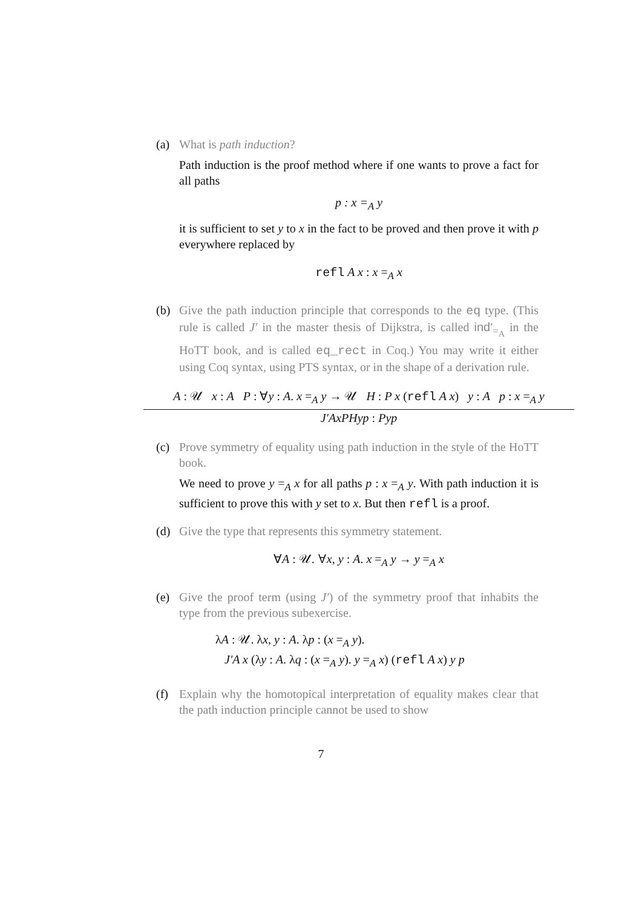(a) What is path induction?
Path induction is the proof method where if one wants to prove a fact for all paths
p : x =<sub>A</sub> y
it is sufficient to set y to x in the fact to be proved and then prove it with p everywhere replaced by
refl A x : x =<sub>A</sub> x
(b) Give the path induction principle that corresponds to the eq type. (This rule is called J′ in the master thesis of Dijkstra, is called ind′<sub>=<sub>A</sub></sub> in the HoTT book, and is called eq_rect in Coq.) You may write it either using Coq syntax, using PTS syntax, or in the shape of a derivation rule.
A : 𝒰 x : A P : ∀y : A. x =<sub>A</sub> y → 𝒰 H : P x (refl A x) y : A p : x =<sub>A</sub> y
J′AxPHyp : Pyp
(c) Prove symmetry of equality using path induction in the style of the HoTT book.
We need to prove y =<sub>A</sub> x for all paths p : x =<sub>A</sub> y. With path induction it is sufficient to prove this with y set to x. But then refl is a proof.
(d) Give the type that represents this symmetry statement.
∀A : 𝒰. ∀x, y : A. x =<sub>A</sub> y → y =<sub>A</sub> x
(e) Give the proof term (using J′) of the symmetry proof that inhabits the type from the previous subexercise.
λA : 𝒰. λx, y : A. λp : (x =<sub>A</sub> y).
J′A x (λy : A. λq : (x =<sub>A</sub> y). y =<sub>A</sub> x) (refl A x) y p
(f) Explain why the homotopical interpretation of equality makes clear that the path induction principle cannot be used to show
7